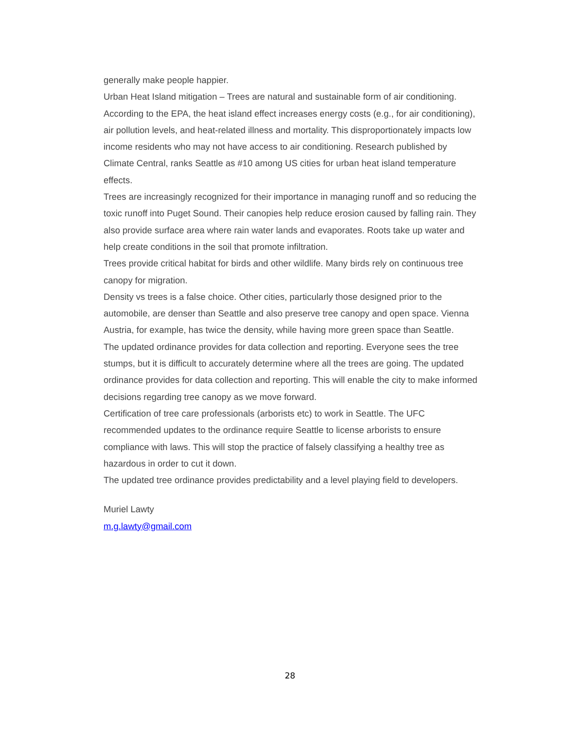generally make people happier.
Urban Heat Island mitigation – Trees are natural and sustainable form of air conditioning. According to the EPA, the heat island effect increases energy costs (e.g., for air conditioning), air pollution levels, and heat-related illness and mortality. This disproportionately impacts low income residents who may not have access to air conditioning. Research published by Climate Central, ranks Seattle as #10 among US cities for urban heat island temperature effects.
Trees are increasingly recognized for their importance in managing runoff and so reducing the toxic runoff into Puget Sound. Their canopies help reduce erosion caused by falling rain. They also provide surface area where rain water lands and evaporates. Roots take up water and help create conditions in the soil that promote infiltration.
Trees provide critical habitat for birds and other wildlife. Many birds rely on continuous tree canopy for migration.
Density vs trees is a false choice. Other cities, particularly those designed prior to the automobile, are denser than Seattle and also preserve tree canopy and open space. Vienna Austria, for example, has twice the density, while having more green space than Seattle.
The updated ordinance provides for data collection and reporting. Everyone sees the tree stumps, but it is difficult to accurately determine where all the trees are going. The updated ordinance provides for data collection and reporting. This will enable the city to make informed decisions regarding tree canopy as we move forward.
Certification of tree care professionals (arborists etc) to work in Seattle. The UFC recommended updates to the ordinance require Seattle to license arborists to ensure compliance with laws. This will stop the practice of falsely classifying a healthy tree as hazardous in order to cut it down.
The updated tree ordinance provides predictability and a level playing field to developers.
Muriel Lawty
m.g.lawty@gmail.com
28